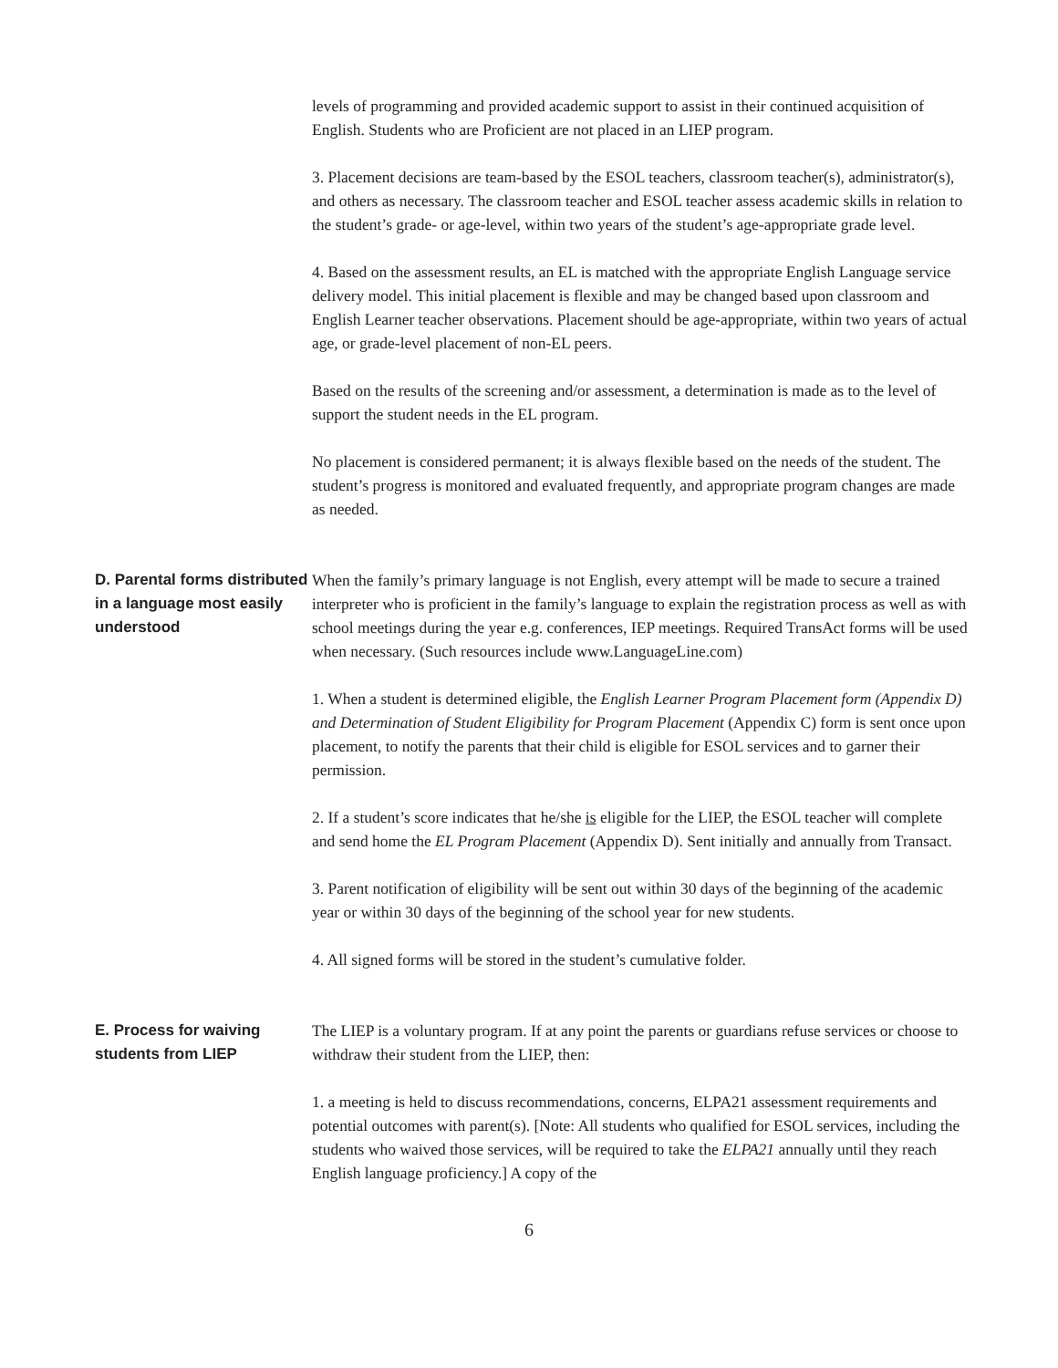levels of programming and provided academic support to assist in their continued acquisition of English. Students who are Proficient are not placed in an LIEP program.
3. Placement decisions are team-based by the ESOL teachers, classroom teacher(s), administrator(s), and others as necessary. The classroom teacher and ESOL teacher assess academic skills in relation to the student’s grade- or age-level, within two years of the student’s age-appropriate grade level.
4. Based on the assessment results, an EL is matched with the appropriate English Language service delivery model. This initial placement is flexible and may be changed based upon classroom and English Learner teacher observations. Placement should be age-appropriate, within two years of actual age, or grade-level placement of non-EL peers.
Based on the results of the screening and/or assessment, a determination is made as to the level of support the student needs in the EL program.
No placement is considered permanent; it is always flexible based on the needs of the student. The student’s progress is monitored and evaluated frequently, and appropriate program changes are made as needed.
D. Parental forms distributed in a language most easily understood
When the family’s primary language is not English, every attempt will be made to secure a trained interpreter who is proficient in the family’s language to explain the registration process as well as with school meetings during the year e.g. conferences, IEP meetings. Required TransAct forms will be used when necessary. (Such resources include www.LanguageLine.com)
1. When a student is determined eligible, the English Learner Program Placement form (Appendix D) and Determination of Student Eligibility for Program Placement (Appendix C) form is sent once upon placement, to notify the parents that their child is eligible for ESOL services and to garner their permission.
2. If a student’s score indicates that he/she is eligible for the LIEP, the ESOL teacher will complete and send home the EL Program Placement (Appendix D). Sent initially and annually from Transact.
3. Parent notification of eligibility will be sent out within 30 days of the beginning of the academic year or within 30 days of the beginning of the school year for new students.
4. All signed forms will be stored in the student’s cumulative folder.
E. Process for waiving students from LIEP
The LIEP is a voluntary program. If at any point the parents or guardians refuse services or choose to withdraw their student from the LIEP, then:
1. a meeting is held to discuss recommendations, concerns, ELPA21 assessment requirements and potential outcomes with parent(s). [Note: All students who qualified for ESOL services, including the students who waived those services, will be required to take the ELPA21 annually until they reach English language proficiency.] A copy of the
6